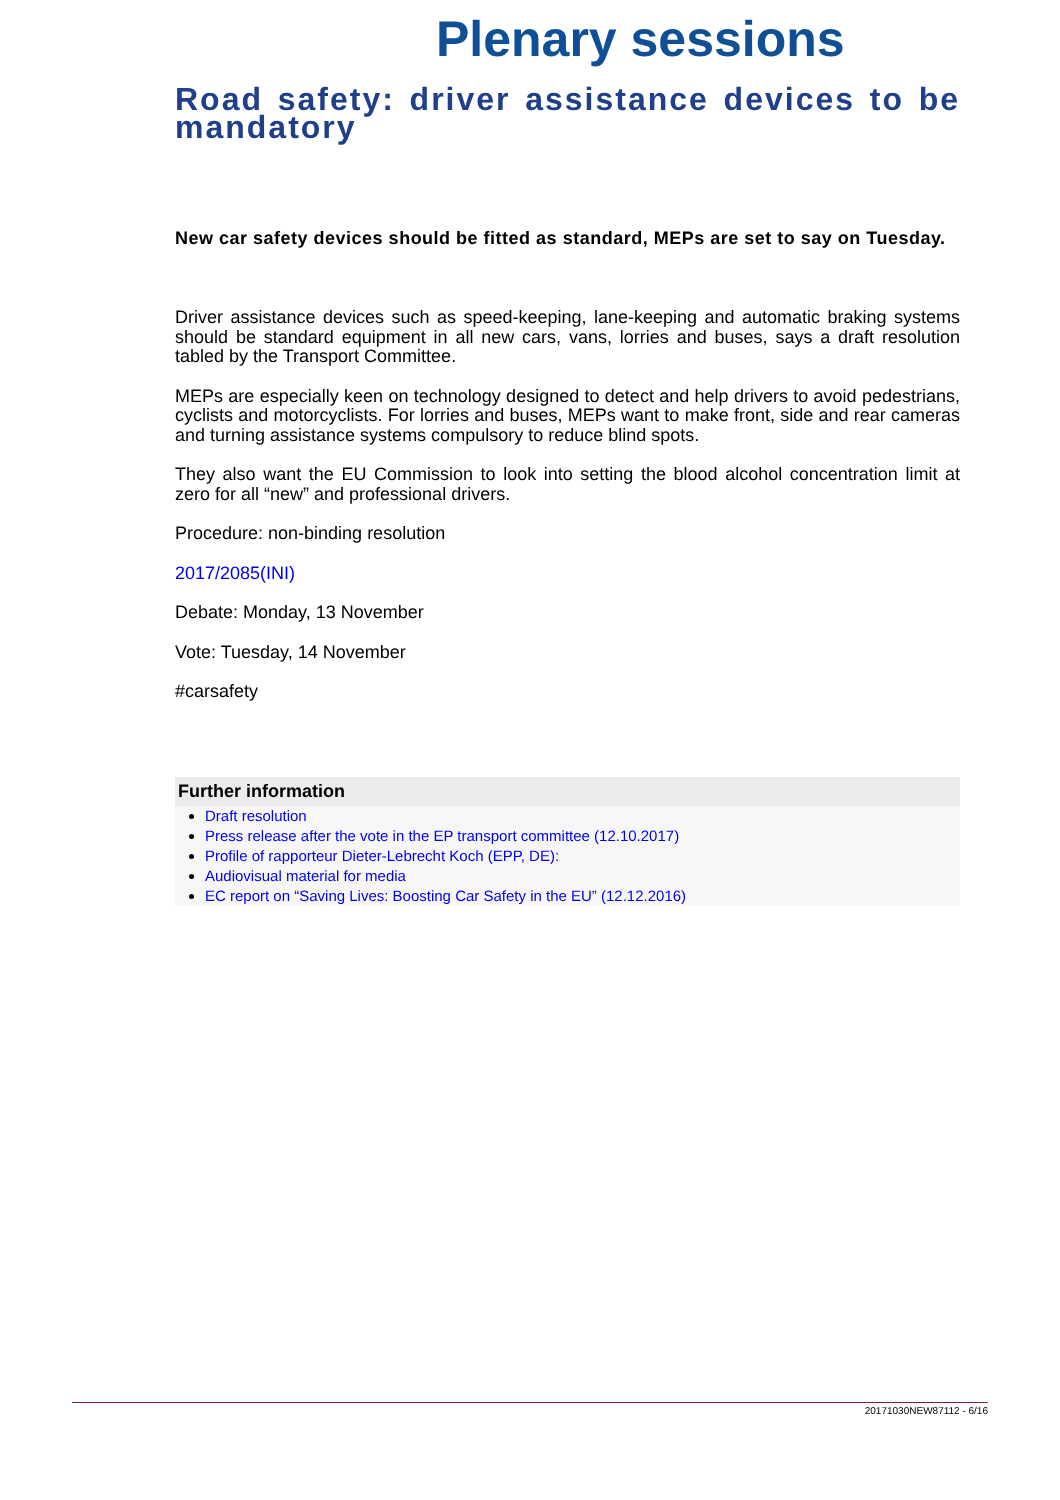Plenary sessions
Road safety: driver assistance devices to be mandatory
New car safety devices should be fitted as standard, MEPs are set to say on Tuesday.
Driver assistance devices such as speed-keeping, lane-keeping and automatic braking systems should be standard equipment in all new cars, vans, lorries and buses, says a draft resolution tabled by the Transport Committee.
MEPs are especially keen on technology designed to detect and help drivers to avoid pedestrians, cyclists and motorcyclists. For lorries and buses, MEPs want to make front, side and rear cameras and turning assistance systems compulsory to reduce blind spots.
They also want the EU Commission to look into setting the blood alcohol concentration limit at zero for all “new” and professional drivers.
Procedure: non-binding resolution
2017/2085(INI)
Debate: Monday, 13 November
Vote: Tuesday, 14 November
#carsafety
Further information
Draft resolution
Press release after the vote in the EP transport committee (12.10.2017)
Profile of rapporteur Dieter-Lebrecht Koch (EPP, DE):
Audiovisual material for media
EC report on “Saving Lives: Boosting Car Safety in the EU” (12.12.2016)
20171030NEW87112 - 6/16